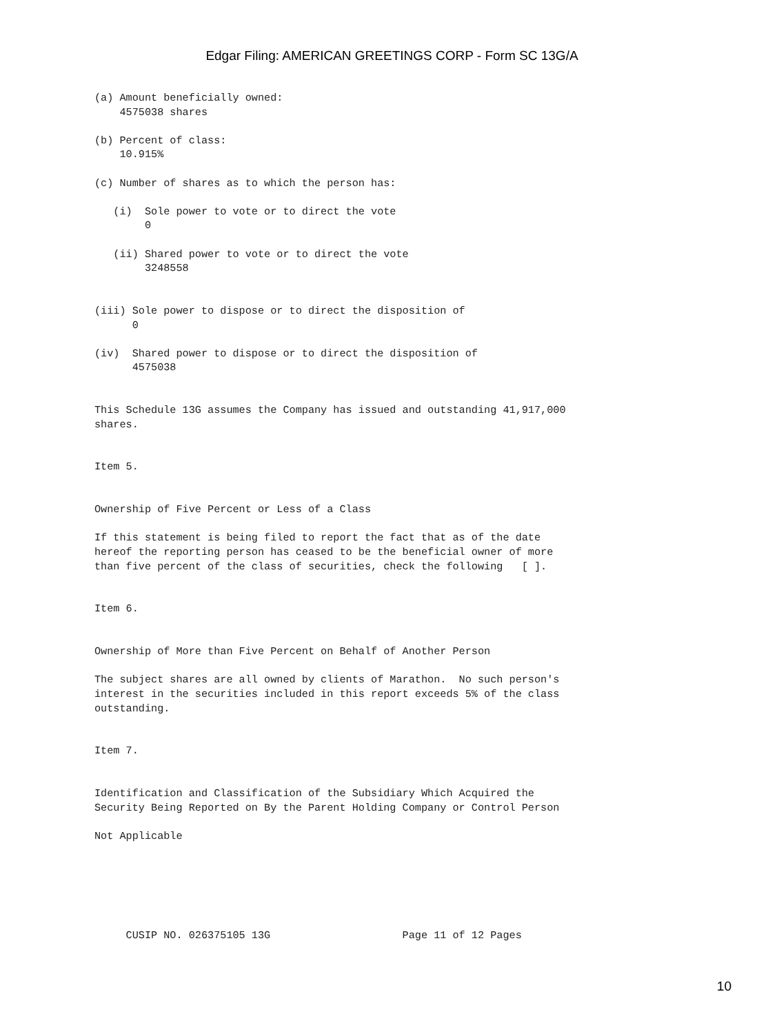Edgar Filing: AMERICAN GREETINGS CORP - Form SC 13G/A
(a) Amount beneficially owned:
    4575038 shares

(b) Percent of class:
    10.915%

(c) Number of shares as to which the person has:

   (i)  Sole power to vote or to direct the vote
        0

   (ii) Shared power to vote or to direct the vote
        3248558


(iii) Sole power to dispose or to direct the disposition of
      0

(iv)  Shared power to dispose or to direct the disposition of
      4575038


This Schedule 13G assumes the Company has issued and outstanding 41,917,000
shares.


Item 5.


Ownership of Five Percent or Less of a Class

If this statement is being filed to report the fact that as of the date
hereof the reporting person has ceased to be the beneficial owner of more
than five percent of the class of securities, check the following   [ ].


Item 6.


Ownership of More than Five Percent on Behalf of Another Person

The subject shares are all owned by clients of Marathon.  No such person's
interest in the securities included in this report exceeds 5% of the class
outstanding.


Item 7.


Identification and Classification of the Subsidiary Which Acquired the
Security Being Reported on By the Parent Holding Company or Control Person

Not Applicable






     CUSIP NO. 026375105 13G                     Page 11 of 12 Pages
10